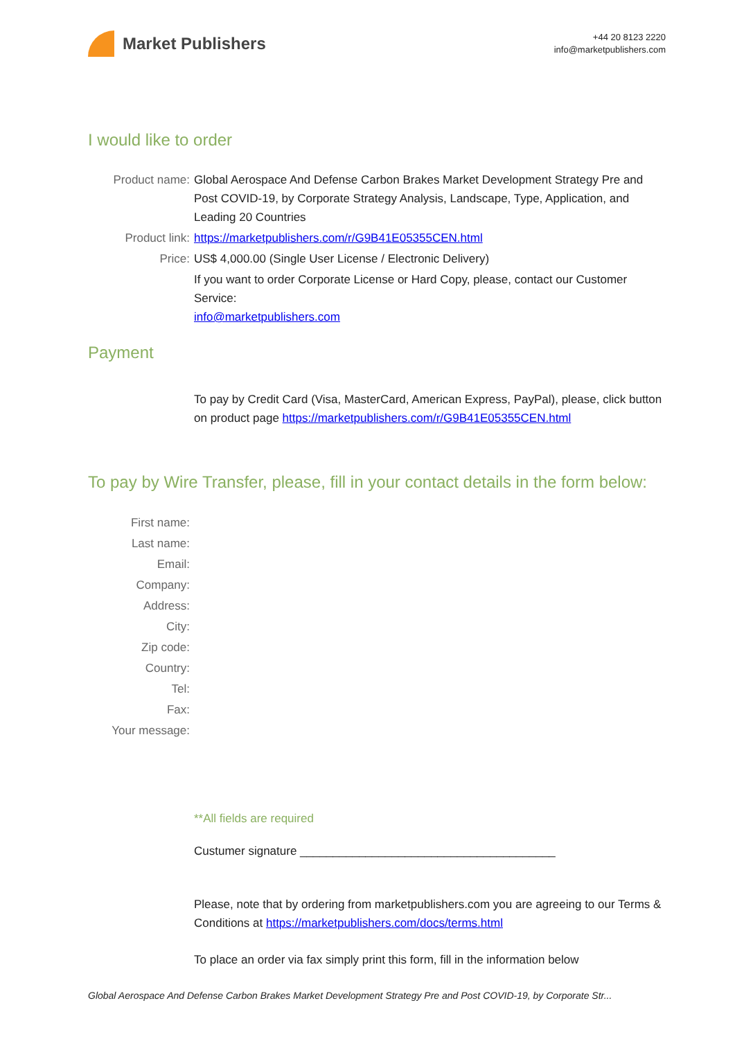Market Publishers
+44 20 8123 2220
info@marketpublishers.com
I would like to order
Product name: Global Aerospace And Defense Carbon Brakes Market Development Strategy Pre and Post COVID-19, by Corporate Strategy Analysis, Landscape, Type, Application, and Leading 20 Countries
Product link: https://marketpublishers.com/r/G9B41E05355CEN.html
Price: US$ 4,000.00 (Single User License / Electronic Delivery)
If you want to order Corporate License or Hard Copy, please, contact our Customer Service:
info@marketpublishers.com
Payment
To pay by Credit Card (Visa, MasterCard, American Express, PayPal), please, click button on product page https://marketpublishers.com/r/G9B41E05355CEN.html
To pay by Wire Transfer, please, fill in your contact details in the form below:
First name:
Last name:
Email:
Company:
Address:
City:
Zip code:
Country:
Tel:
Fax:
Your message:
**All fields are required
Custumer signature _______________________________________
Please, note that by ordering from marketpublishers.com you are agreeing to our Terms & Conditions at https://marketpublishers.com/docs/terms.html
To place an order via fax simply print this form, fill in the information below
Global Aerospace And Defense Carbon Brakes Market Development Strategy Pre and Post COVID-19, by Corporate Str...